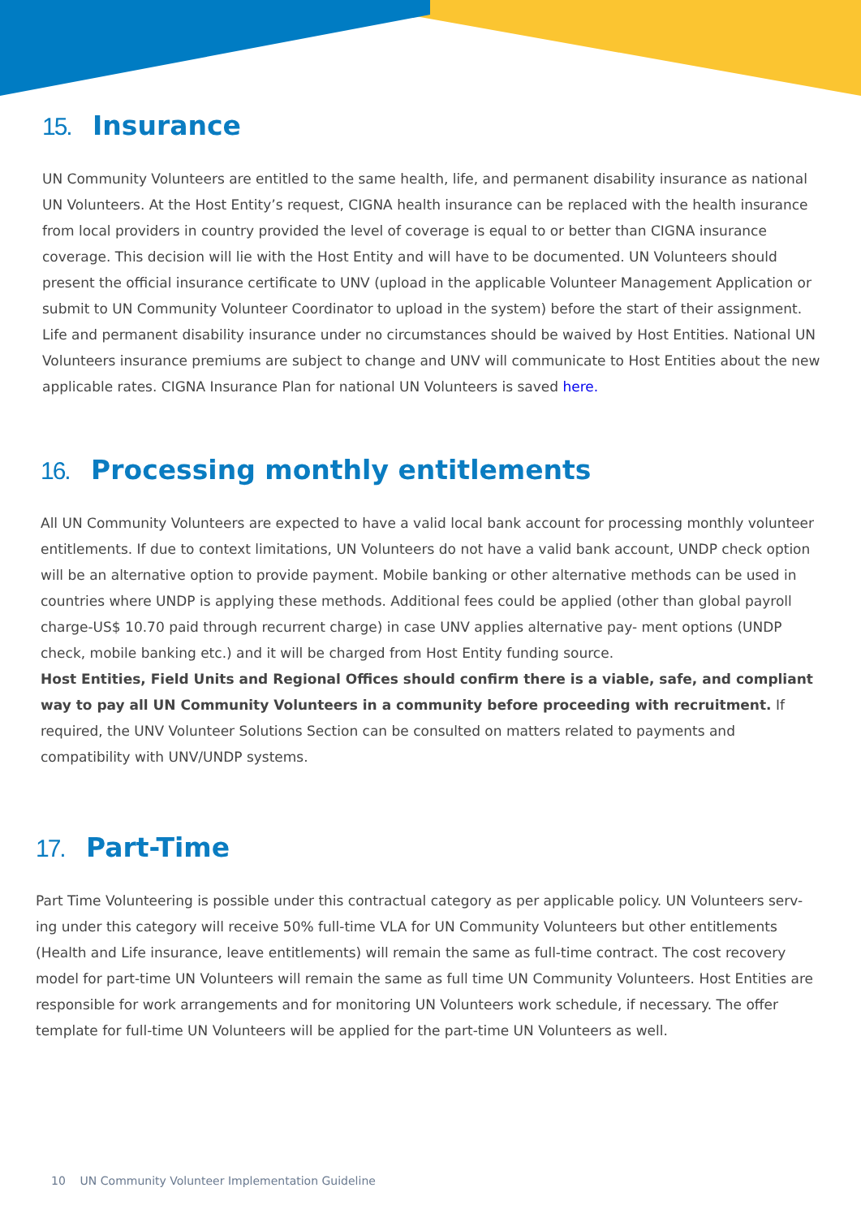15. Insurance
UN Community Volunteers are entitled to the same health, life, and permanent disability insurance as national UN Volunteers. At the Host Entity’s request, CIGNA health insurance can be replaced with the health insurance from local providers in country provided the level of coverage is equal to or better than CIGNA insurance coverage. This decision will lie with the Host Entity and will have to be documented. UN Volunteers should present the official insurance certificate to UNV (upload in the applicable Volunteer Management Application or submit to UN Community Volunteer Coordinator to upload in the system) before the start of their assignment. Life and permanent disability insurance under no circumstances should be waived by Host Entities. National UN Volunteers insurance premiums are subject to change and UNV will communicate to Host Entities about the new applicable rates. CIGNA Insurance Plan for national UN Volunteers is saved here.
16. Processing monthly entitlements
All UN Community Volunteers are expected to have a valid local bank account for processing monthly volunteer entitlements. If due to context limitations, UN Volunteers do not have a valid bank account, UNDP check option will be an alternative option to provide payment. Mobile banking or other alternative methods can be used in countries where UNDP is applying these methods. Additional fees could be applied (other than global payroll charge-US$ 10.70 paid through recurrent charge) in case UNV applies alternative pay- ment options (UNDP check, mobile banking etc.) and it will be charged from Host Entity funding source.
Host Entities, Field Units and Regional Offices should confirm there is a viable, safe, and compliant way to pay all UN Community Volunteers in a community before proceeding with recruitment. If required, the UNV Volunteer Solutions Section can be consulted on matters related to payments and compatibility with UNV/UNDP systems.
17. Part-Time
Part Time Volunteering is possible under this contractual category as per applicable policy. UN Volunteers serv- ing under this category will receive 50% full-time VLA for UN Community Volunteers but other entitlements (Health and Life insurance, leave entitlements) will remain the same as full-time contract. The cost recovery model for part-time UN Volunteers will remain the same as full time UN Community Volunteers. Host Entities are responsible for work arrangements and for monitoring UN Volunteers work schedule, if necessary. The offer template for full-time UN Volunteers will be applied for the part-time UN Volunteers as well.
10 UN Community Volunteer Implementation Guideline